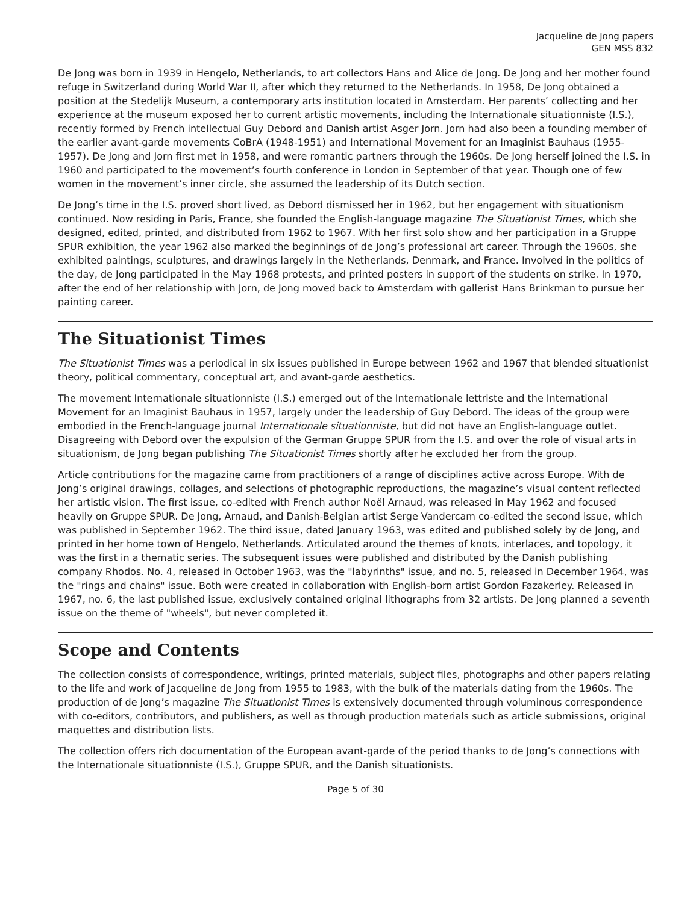Jacqueline de Jong papers
GEN MSS 832
De Jong was born in 1939 in Hengelo, Netherlands, to art collectors Hans and Alice de Jong. De Jong and her mother found refuge in Switzerland during World War II, after which they returned to the Netherlands. In 1958, De Jong obtained a position at the Stedelijk Museum, a contemporary arts institution located in Amsterdam. Her parents’ collecting and her experience at the museum exposed her to current artistic movements, including the Internationale situationniste (I.S.), recently formed by French intellectual Guy Debord and Danish artist Asger Jorn. Jorn had also been a founding member of the earlier avant-garde movements CoBrA (1948-1951) and International Movement for an Imaginist Bauhaus (1955-1957). De Jong and Jorn first met in 1958, and were romantic partners through the 1960s. De Jong herself joined the I.S. in 1960 and participated to the movement’s fourth conference in London in September of that year. Though one of few women in the movement’s inner circle, she assumed the leadership of its Dutch section.
De Jong’s time in the I.S. proved short lived, as Debord dismissed her in 1962, but her engagement with situationism continued. Now residing in Paris, France, she founded the English-language magazine The Situationist Times, which she designed, edited, printed, and distributed from 1962 to 1967. With her first solo show and her participation in a Gruppe SPUR exhibition, the year 1962 also marked the beginnings of de Jong’s professional art career. Through the 1960s, she exhibited paintings, sculptures, and drawings largely in the Netherlands, Denmark, and France. Involved in the politics of the day, de Jong participated in the May 1968 protests, and printed posters in support of the students on strike. In 1970, after the end of her relationship with Jorn, de Jong moved back to Amsterdam with gallerist Hans Brinkman to pursue her painting career.
The Situationist Times
The Situationist Times was a periodical in six issues published in Europe between 1962 and 1967 that blended situationist theory, political commentary, conceptual art, and avant-garde aesthetics.
The movement Internationale situationniste (I.S.) emerged out of the Internationale lettriste and the International Movement for an Imaginist Bauhaus in 1957, largely under the leadership of Guy Debord. The ideas of the group were embodied in the French-language journal Internationale situationniste, but did not have an English-language outlet. Disagreeing with Debord over the expulsion of the German Gruppe SPUR from the I.S. and over the role of visual arts in situationism, de Jong began publishing The Situationist Times shortly after he excluded her from the group.
Article contributions for the magazine came from practitioners of a range of disciplines active across Europe. With de Jong’s original drawings, collages, and selections of photographic reproductions, the magazine’s visual content reflected her artistic vision. The first issue, co-edited with French author Noël Arnaud, was released in May 1962 and focused heavily on Gruppe SPUR. De Jong, Arnaud, and Danish-Belgian artist Serge Vandercam co-edited the second issue, which was published in September 1962. The third issue, dated January 1963, was edited and published solely by de Jong, and printed in her home town of Hengelo, Netherlands. Articulated around the themes of knots, interlaces, and topology, it was the first in a thematic series. The subsequent issues were published and distributed by the Danish publishing company Rhodos. No. 4, released in October 1963, was the "labyrinths" issue, and no. 5, released in December 1964, was the "rings and chains" issue. Both were created in collaboration with English-born artist Gordon Fazakerley. Released in 1967, no. 6, the last published issue, exclusively contained original lithographs from 32 artists. De Jong planned a seventh issue on the theme of "wheels", but never completed it.
Scope and Contents
The collection consists of correspondence, writings, printed materials, subject files, photographs and other papers relating to the life and work of Jacqueline de Jong from 1955 to 1983, with the bulk of the materials dating from the 1960s. The production of de Jong’s magazine The Situationist Times is extensively documented through voluminous correspondence with co-editors, contributors, and publishers, as well as through production materials such as article submissions, original maquettes and distribution lists.
The collection offers rich documentation of the European avant-garde of the period thanks to de Jong’s connections with the Internationale situationniste (I.S.), Gruppe SPUR, and the Danish situationists.
Page 5 of 30